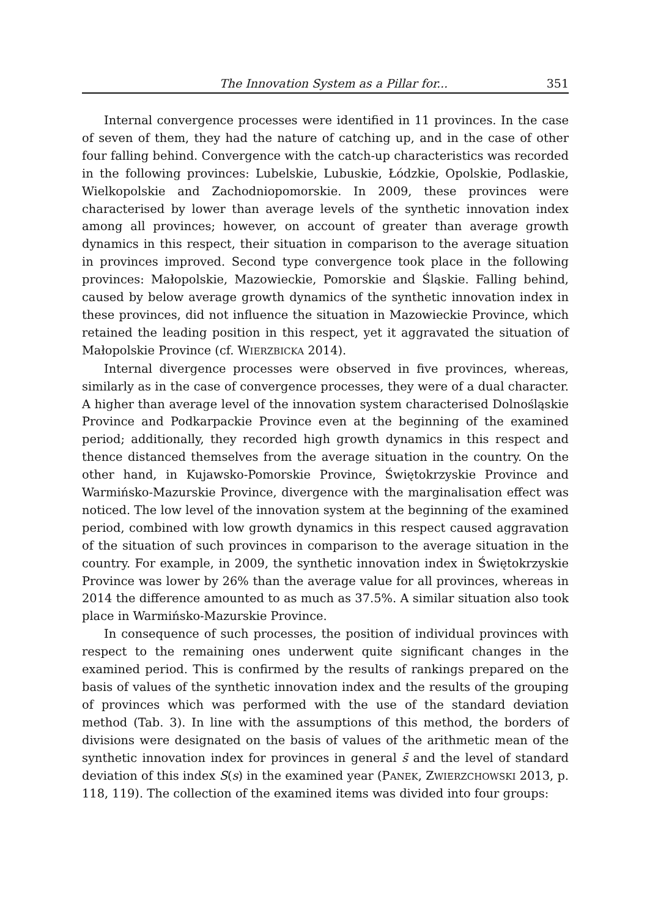The Innovation System as a Pillar for... 351
Internal convergence processes were identified in 11 provinces. In the case of seven of them, they had the nature of catching up, and in the case of other four falling behind. Convergence with the catch-up characteristics was recorded in the following provinces: Lubelskie, Lubuskie, Łódzkie, Opolskie, Podlaskie, Wielkopolskie and Zachodniopomorskie. In 2009, these provinces were characterised by lower than average levels of the synthetic innovation index among all provinces; however, on account of greater than average growth dynamics in this respect, their situation in comparison to the average situation in provinces improved. Second type convergence took place in the following provinces: Małopolskie, Mazowieckie, Pomorskie and Śląskie. Falling behind, caused by below average growth dynamics of the synthetic innovation index in these provinces, did not influence the situation in Mazowieckie Province, which retained the leading position in this respect, yet it aggravated the situation of Małopolskie Province (cf. WIERZBICKA 2014).
Internal divergence processes were observed in five provinces, whereas, similarly as in the case of convergence processes, they were of a dual character. A higher than average level of the innovation system characterised Dolnośląskie Province and Podkarpackie Province even at the beginning of the examined period; additionally, they recorded high growth dynamics in this respect and thence distanced themselves from the average situation in the country. On the other hand, in Kujawsko-Pomorskie Province, Świętokrzyskie Province and Warmińsko-Mazurskie Province, divergence with the marginalisation effect was noticed. The low level of the innovation system at the beginning of the examined period, combined with low growth dynamics in this respect caused aggravation of the situation of such provinces in comparison to the average situation in the country. For example, in 2009, the synthetic innovation index in Świętokrzyskie Province was lower by 26% than the average value for all provinces, whereas in 2014 the difference amounted to as much as 37.5%. A similar situation also took place in Warmińsko-Mazurskie Province.
In consequence of such processes, the position of individual provinces with respect to the remaining ones underwent quite significant changes in the examined period. This is confirmed by the results of rankings prepared on the basis of values of the synthetic innovation index and the results of the grouping of provinces which was performed with the use of the standard deviation method (Tab. 3). In line with the assumptions of this method, the borders of divisions were designated on the basis of values of the arithmetic mean of the synthetic innovation index for provinces in general s̄ and the level of standard deviation of this index S(s) in the examined year (PANEK, ZWIERZCHOWSKI 2013, p. 118, 119). The collection of the examined items was divided into four groups: